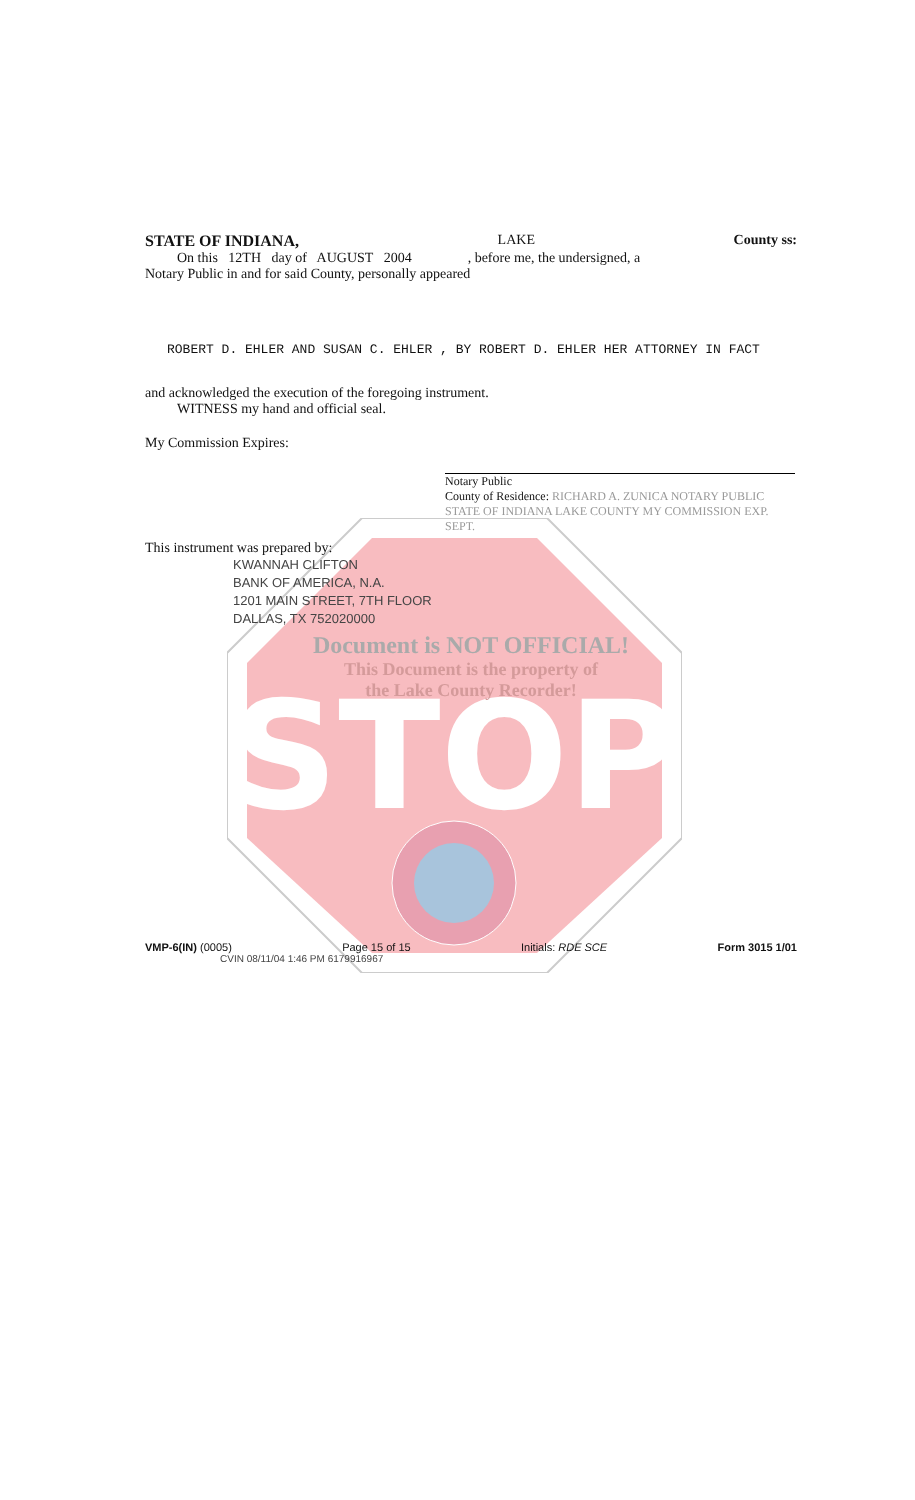STOP
STATE OF INDIANA, LAKE County ss:
On this 12TH day of AUGUST 2004 , before me, the undersigned, a
Notary Public in and for said County, personally appeared
ROBERT D. EHLER AND SUSAN C. EHLER , BY ROBERT D. EHLER HER ATTORNEY IN FACT
and acknowledged the execution of the foregoing instrument.
WITNESS my hand and official seal.
My Commission Expires:
Notary Public
County of Residence: RICHARD A. ZUNICA NOTARY PUBLIC STATE OF INDIANA LAKE COUNTY MY COMMISSION EXP. SEPT.
This instrument was prepared by:
KWANNAH CLIFTON
BANK OF AMERICA, N.A.
1201 MAIN STREET, 7TH FLOOR
DALLAS, TX 752020000
Document is NOT OFFICIAL!
This Document is the property of
the Lake County Recorder!
VMP-6(IN) (0005) Page 15 of 15 Initials: RDE SCE Form 3015 1/01
CVIN 08/11/04 1:46 PM 6179916967